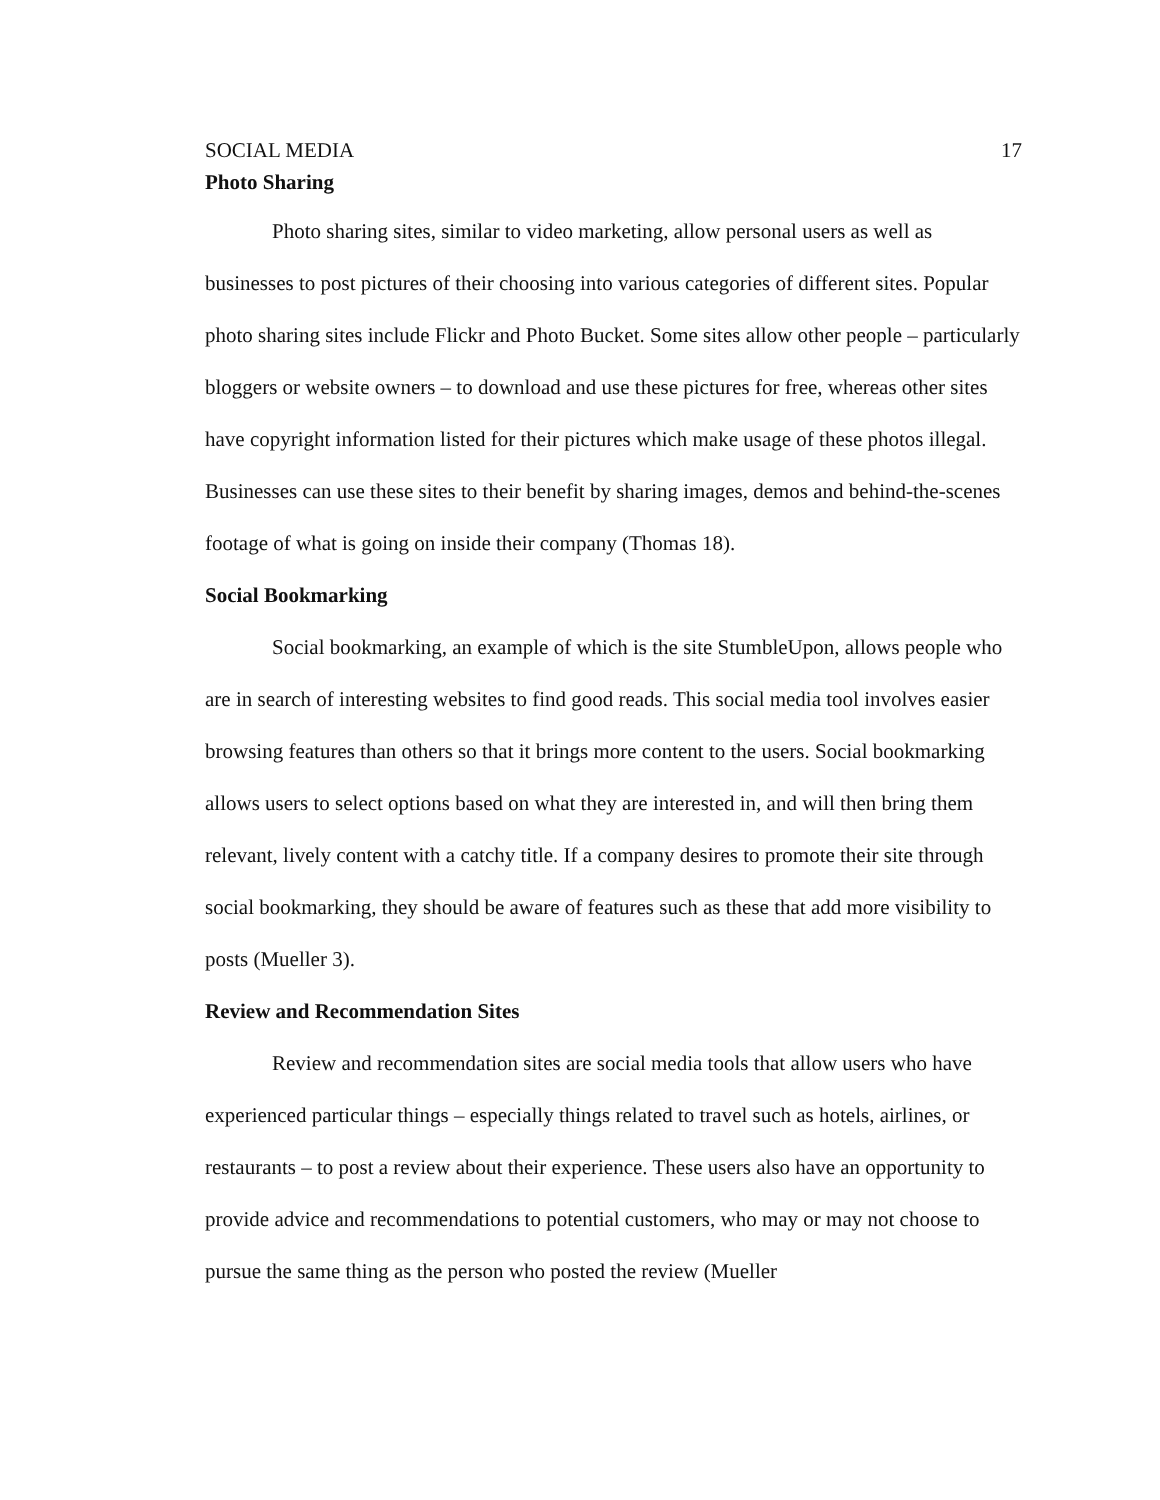SOCIAL MEDIA 17
Photo Sharing
Photo sharing sites, similar to video marketing, allow personal users as well as businesses to post pictures of their choosing into various categories of different sites. Popular photo sharing sites include Flickr and Photo Bucket. Some sites allow other people – particularly bloggers or website owners – to download and use these pictures for free, whereas other sites have copyright information listed for their pictures which make usage of these photos illegal. Businesses can use these sites to their benefit by sharing images, demos and behind-the-scenes footage of what is going on inside their company (Thomas 18).
Social Bookmarking
Social bookmarking, an example of which is the site StumbleUpon, allows people who are in search of interesting websites to find good reads. This social media tool involves easier browsing features than others so that it brings more content to the users. Social bookmarking allows users to select options based on what they are interested in, and will then bring them relevant, lively content with a catchy title. If a company desires to promote their site through social bookmarking, they should be aware of features such as these that add more visibility to posts (Mueller 3).
Review and Recommendation Sites
Review and recommendation sites are social media tools that allow users who have experienced particular things – especially things related to travel such as hotels, airlines, or restaurants – to post a review about their experience. These users also have an opportunity to provide advice and recommendations to potential customers, who may or may not choose to pursue the same thing as the person who posted the review (Mueller